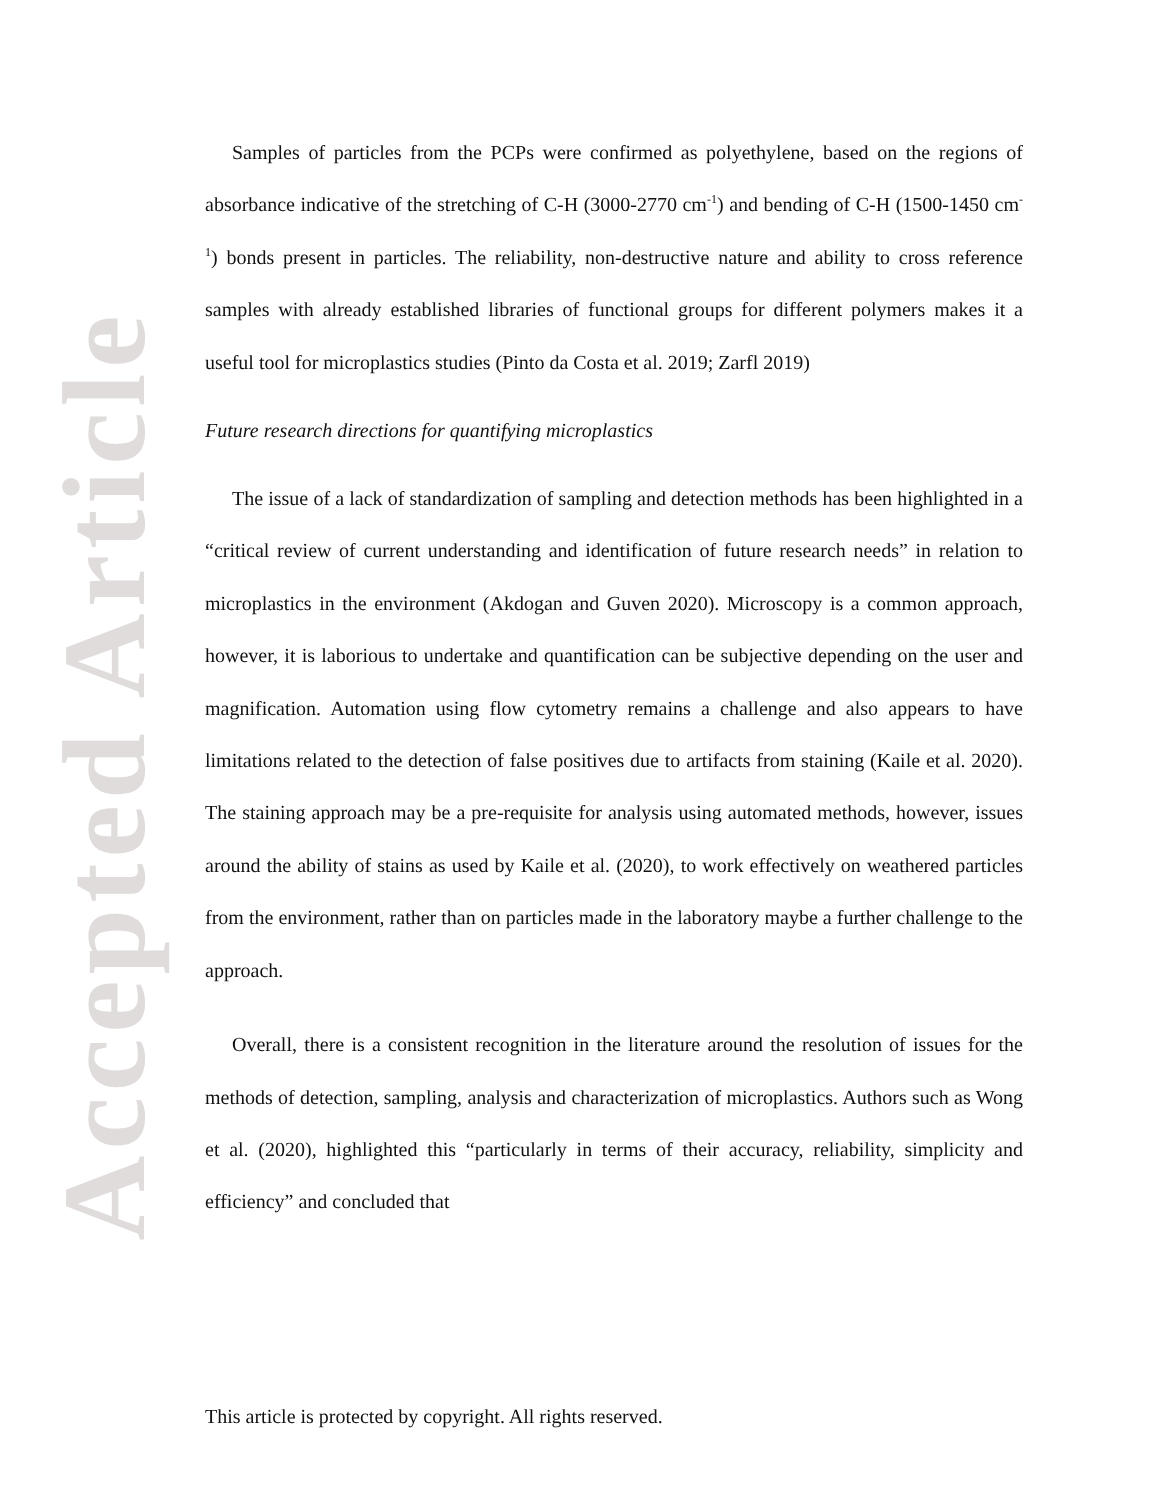Accepted Article
Samples of particles from the PCPs were confirmed as polyethylene, based on the regions of absorbance indicative of the stretching of C-H (3000-2770 cm<sup>-1</sup>) and bending of C-H (1500-1450 cm<sup>-1</sup>) bonds present in particles. The reliability, non-destructive nature and ability to cross reference samples with already established libraries of functional groups for different polymers makes it a useful tool for microplastics studies (Pinto da Costa et al. 2019; Zarfl 2019)
Future research directions for quantifying microplastics
The issue of a lack of standardization of sampling and detection methods has been highlighted in a “critical review of current understanding and identification of future research needs” in relation to microplastics in the environment (Akdogan and Guven 2020). Microscopy is a common approach, however, it is laborious to undertake and quantification can be subjective depending on the user and magnification. Automation using flow cytometry remains a challenge and also appears to have limitations related to the detection of false positives due to artifacts from staining (Kaile et al. 2020). The staining approach may be a pre-requisite for analysis using automated methods, however, issues around the ability of stains as used by Kaile et al. (2020), to work effectively on weathered particles from the environment, rather than on particles made in the laboratory maybe a further challenge to the approach.
Overall, there is a consistent recognition in the literature around the resolution of issues for the methods of detection, sampling, analysis and characterization of microplastics. Authors such as Wong et al. (2020), highlighted this “particularly in terms of their accuracy, reliability, simplicity and efficiency” and concluded that
This article is protected by copyright. All rights reserved.